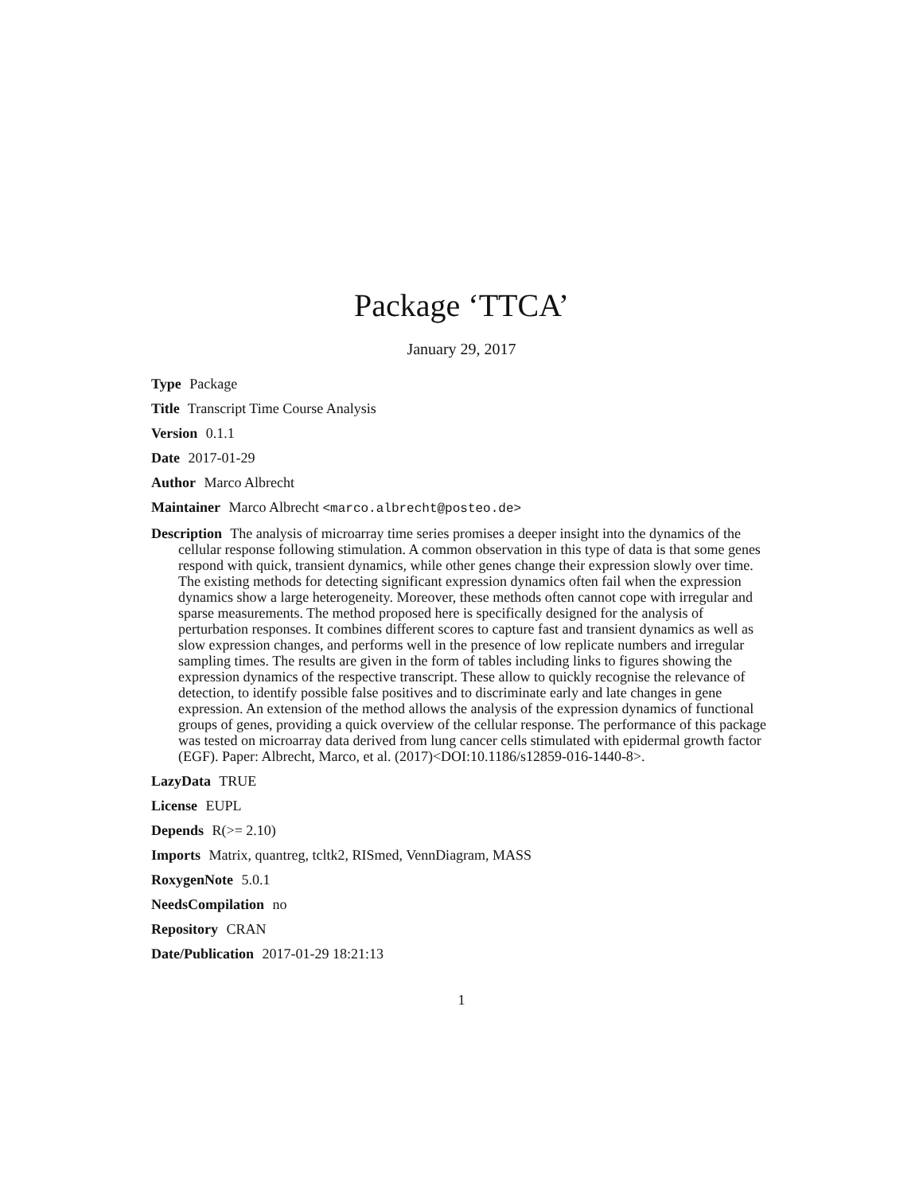Package ‘TTCA’
January 29, 2017
Type Package
Title Transcript Time Course Analysis
Version 0.1.1
Date 2017-01-29
Author Marco Albrecht
Maintainer Marco Albrecht <marco.albrecht@posteo.de>
Description The analysis of microarray time series promises a deeper insight into the dynamics of the cellular response following stimulation. A common observation in this type of data is that some genes respond with quick, transient dynamics, while other genes change their expression slowly over time. The existing methods for detecting significant expression dynamics often fail when the expression dynamics show a large heterogeneity. Moreover, these methods often cannot cope with irregular and sparse measurements. The method proposed here is specifically designed for the analysis of perturbation responses. It combines different scores to capture fast and transient dynamics as well as slow expression changes, and performs well in the presence of low replicate numbers and irregular sampling times. The results are given in the form of tables including links to figures showing the expression dynamics of the respective transcript. These allow to quickly recognise the relevance of detection, to identify possible false positives and to discriminate early and late changes in gene expression. An extension of the method allows the analysis of the expression dynamics of functional groups of genes, providing a quick overview of the cellular response. The performance of this package was tested on microarray data derived from lung cancer cells stimulated with epidermal growth factor (EGF). Paper: Albrecht, Marco, et al. (2017)<DOI:10.1186/s12859-016-1440-8>.
LazyData TRUE
License EUPL
Depends R(>= 2.10)
Imports Matrix, quantreg, tcltk2, RISmed, VennDiagram, MASS
RoxygenNote 5.0.1
NeedsCompilation no
Repository CRAN
Date/Publication 2017-01-29 18:21:13
1